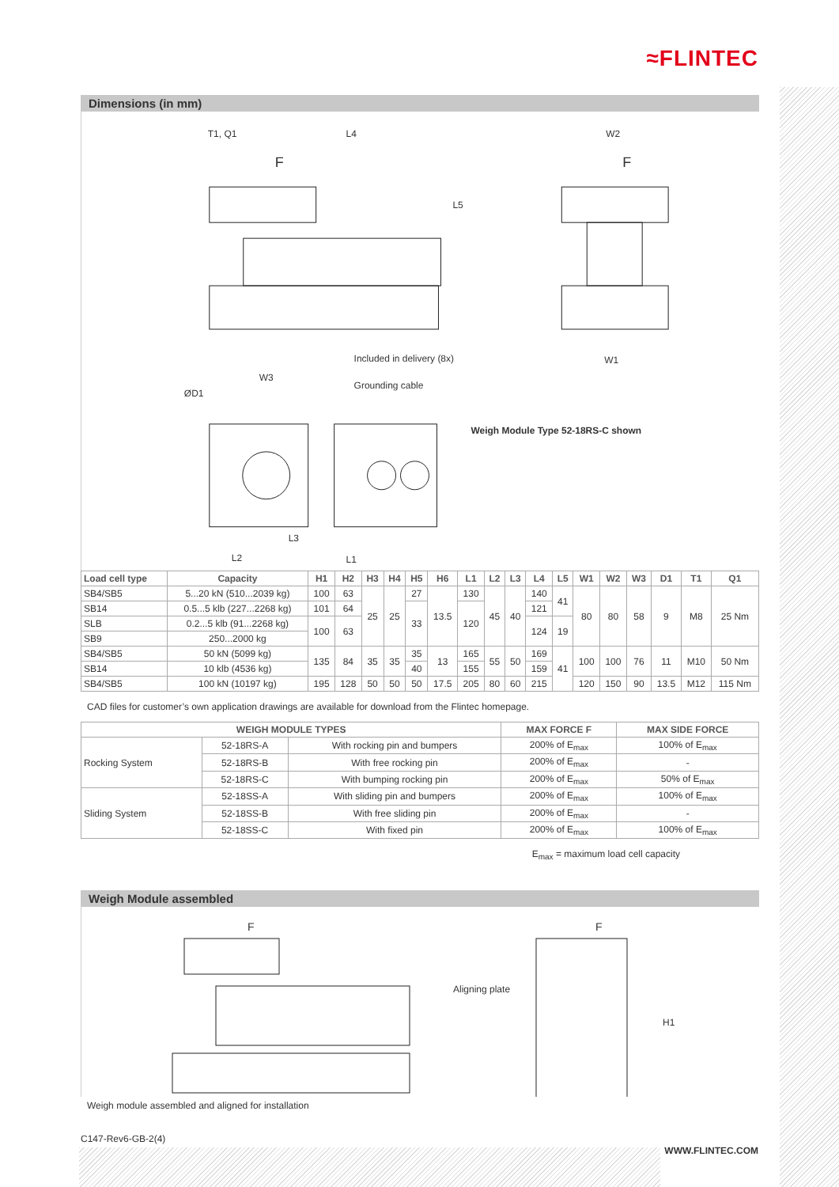≈FLINTEC
Dimensions (in mm)
T1, Q1
L4
W2
F
F
L5
Included in delivery (8x)
W1
W3
ØD1
Grounding cable
Weigh Module Type 52-18RS-C shown
L3
L2
L1
| Load cell type | Capacity | H1 | H2 | H3 | H4 | H5 | H6 | L1 | L2 | L3 | L4 | L5 | W1 | W2 | W3 | D1 | T1 | Q1 |
| --- | --- | --- | --- | --- | --- | --- | --- | --- | --- | --- | --- | --- | --- | --- | --- | --- | --- | --- |
| SB4/SB5 | 5...20 kN (510...2039 kg) | 100 | 63 | 25 | 25 | 27 | 13.5 | 130 | 45 | 40 | 140 | 41 | 80 | 80 | 58 | 9 | M8 | 25 Nm |
| SB14 | 0.5...5 klb (227...2268 kg) | 101 | 64 | | | 33 | | 120 | | | 121 | | | | | | | |
| SLB | 0.2...5 klb (91...2268 kg) | 100 | 63 | | | | | | | | 124 | 19 | | | | | | |
| SB9 | 250...2000 kg | | | | | | | | | | | | | | | | | |
| SB4/SB5 | 50 kN (5099 kg) | 135 | 84 | 35 | 35 | 35 | 13 | 165 | 55 | 50 | 169 | 41 | 100 | 100 | 76 | 11 | M10 | 50 Nm |
| SB14 | 10 klb (4536 kg) | | | | | 40 | | 155 | | | 159 | | | | | | | |
| SB4/SB5 | 100 kN (10197 kg) | 195 | 128 | 50 | 50 | 50 | 17.5 | 205 | 80 | 60 | 215 | | 120 | 150 | 90 | 13.5 | M12 | 115 Nm |
CAD files for customer’s own application drawings are available for download from the Flintec homepage.
| WEIGH MODULE TYPES | | | MAX FORCE F | MAX SIDE FORCE |
| --- | --- | --- | --- | --- |
| Rocking System | 52-18RS-A | With rocking pin and bumpers | 200% of E<sub>max</sub> | 100% of E<sub>max</sub> |
| | 52-18RS-B | With free rocking pin | 200% of E<sub>max</sub> | - |
| | 52-18RS-C | With bumping rocking pin | 200% of E<sub>max</sub> | 50% of E<sub>max</sub> |
| Sliding System | 52-18SS-A | With sliding pin and bumpers | 200% of E<sub>max</sub> | 100% of E<sub>max</sub> |
| | 52-18SS-B | With free sliding pin | 200% of E<sub>max</sub> | - |
| | 52-18SS-C | With fixed pin | 200% of E<sub>max</sub> | 100% of E<sub>max</sub> |
E<sub>max</sub> = maximum load cell capacity
Weigh Module assembled
F
F
Aligning plate
H1
Weigh module assembled and aligned for installation
C147-Rev6-GB-2(4)
WWW.FLINTEC.COM